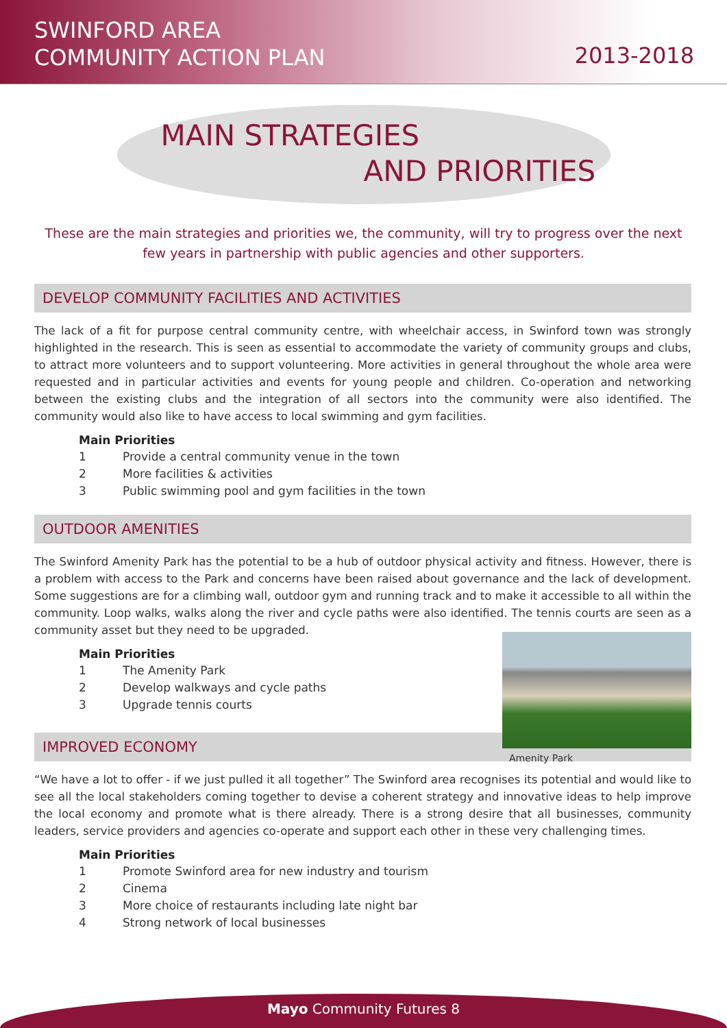SWINFORD AREA
COMMUNITY ACTION PLAN
2013-2018
MAIN STRATEGIES
AND PRIORITIES
These are the main strategies and priorities we, the community, will try to progress over the next few years in partnership with public agencies and other supporters.
DEVELOP COMMUNITY FACILITIES AND ACTIVITIES
The lack of a fit for purpose central community centre, with wheelchair access, in Swinford town was strongly highlighted in the research. This is seen as essential to accommodate the variety of community groups and clubs, to attract more volunteers and to support volunteering. More activities in general throughout the whole area were requested and in particular activities and events for young people and children. Co-operation and networking between the existing clubs and the integration of all sectors into the community were also identified. The community would also like to have access to local swimming and gym facilities.
Main Priorities
1 Provide a central community venue in the town
2 More facilities & activities
3 Public swimming pool and gym facilities in the town
OUTDOOR AMENITIES
The Swinford Amenity Park has the potential to be a hub of outdoor physical activity and fitness. However, there is a problem with access to the Park and concerns have been raised about governance and the lack of development. Some suggestions are for a climbing wall, outdoor gym and running track and to make it accessible to all within the community. Loop walks, walks along the river and cycle paths were also identified. The tennis courts are seen as a community asset but they need to be upgraded.
Amenity Park
Main Priorities
1 The Amenity Park
2 Develop walkways and cycle paths
3 Upgrade tennis courts
IMPROVED ECONOMY
“We have a lot to offer - if we just pulled it all together” The Swinford area recognises its potential and would like to see all the local stakeholders coming together to devise a coherent strategy and innovative ideas to help improve the local economy and promote what is there already. There is a strong desire that all businesses, community leaders, service providers and agencies co-operate and support each other in these very challenging times.
Main Priorities
1 Promote Swinford area for new industry and tourism
2 Cinema
3 More choice of restaurants including late night bar
4 Strong network of local businesses
Mayo Community Futures 8